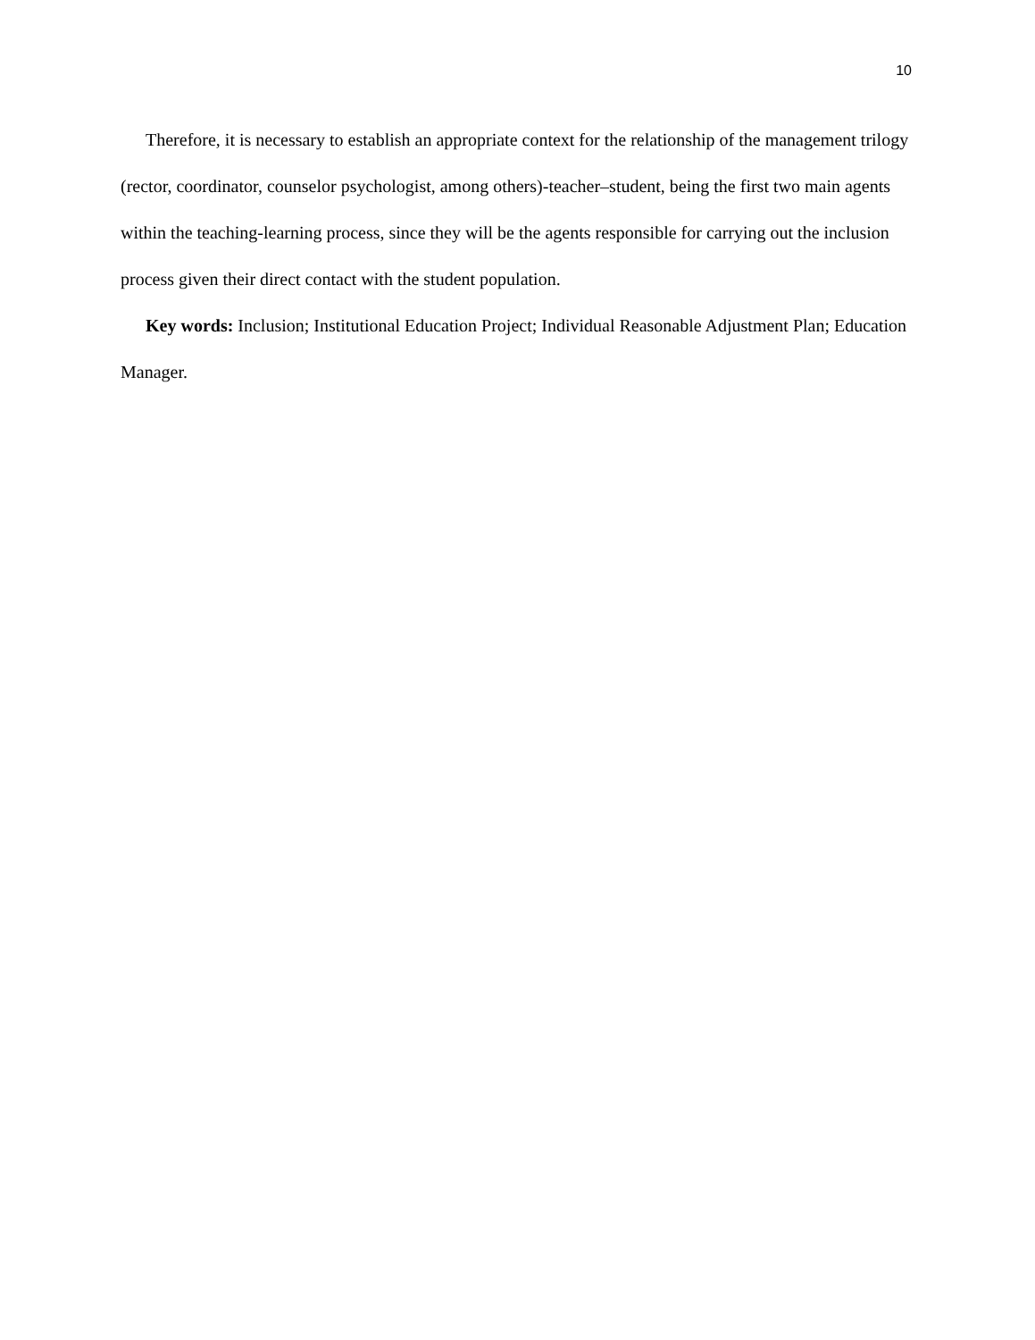10
Therefore, it is necessary to establish an appropriate context for the relationship of the management trilogy (rector, coordinator, counselor psychologist, among others)-teacher–student, being the first two main agents within the teaching-learning process, since they will be the agents responsible for carrying out the inclusion process given their direct contact with the student population.
Key words: Inclusion; Institutional Education Project; Individual Reasonable Adjustment Plan; Education Manager.